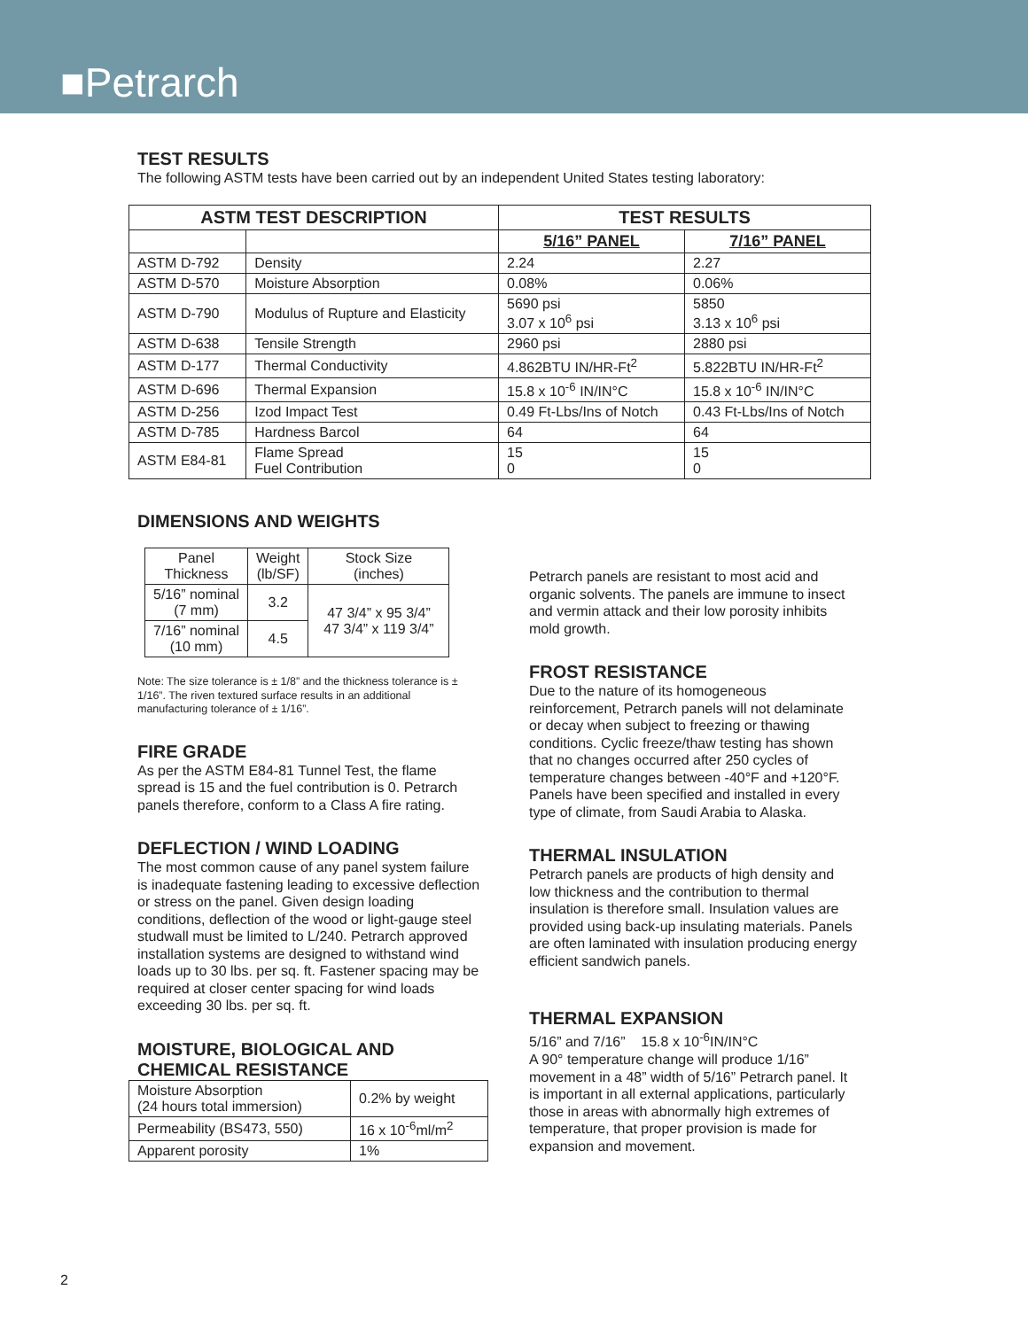■Petrarch
TEST RESULTS
The following ASTM tests have been carried out by an independent United States testing laboratory:
| ASTM TEST DESCRIPTION | | TEST RESULTS | |
| --- | --- | --- | --- |
| | | 5/16” PANEL | 7/16” PANEL |
| ASTM D-792 | Density | 2.24 | 2.27 |
| ASTM D-570 | Moisture Absorption | 0.08% | 0.06% |
| ASTM D-790 | Modulus of Rupture and Elasticity | 5690 psi 3.07 x 10<sup>6</sup> psi | 5850 3.13 x 10<sup>6</sup> psi |
| ASTM D-638 | Tensile Strength | 2960 psi | 2880 psi |
| ASTM D-177 | Thermal Conductivity | 4.862BTU IN/HR-Ft<sup>2</sup> | 5.822BTU IN/HR-Ft<sup>2</sup> |
| ASTM D-696 | Thermal Expansion | 15.8 x 10<sup>-6</sup> IN/IN°C | 15.8 x 10<sup>-6</sup> IN/IN°C |
| ASTM D-256 | Izod Impact Test | 0.49 Ft-Lbs/Ins of Notch | 0.43 Ft-Lbs/Ins of Notch |
| ASTM D-785 | Hardness Barcol | 64 | 64 |
| ASTM E84-81 | Flame Spread Fuel Contribution | 15 0 | 15 0 |
DIMENSIONS AND WEIGHTS
| Panel Thickness | Weight (lb/SF) | Stock Size (inches) |
| 5/16” nominal (7 mm) | 3.2 | 47 3/4” x 95 3/4” 47 3/4” x 119 3/4” |
| 7/16” nominal (10 mm) | 4.5 | |
Note: The size tolerance is ± 1/8” and the thickness tolerance is ± 1/16”. The riven textured surface results in an additional manufacturing tolerance of ± 1/16”.
FIRE GRADE
As per the ASTM E84-81 Tunnel Test, the flame spread is 15 and the fuel contribution is 0. Petrarch panels therefore, conform to a Class A fire rating.
DEFLECTION / WIND LOADING
The most common cause of any panel system failure is inadequate fastening leading to excessive deflection or stress on the panel. Given design loading conditions, deflection of the wood or light-gauge steel studwall must be limited to L/240. Petrarch approved installation systems are designed to withstand wind loads up to 30 lbs. per sq. ft. Fastener spacing may be required at closer center spacing for wind loads exceeding 30 lbs. per sq. ft.
MOISTURE, BIOLOGICAL AND
CHEMICAL RESISTANCE
| Moisture Absorption (24 hours total immersion) | 0.2% by weight |
| Permeability (BS473, 550) | 16 x 10<sup>-6</sup>ml/m<sup>2</sup> |
| Apparent porosity | 1% |
Petrarch panels are resistant to most acid and organic solvents. The panels are immune to insect and vermin attack and their low porosity inhibits mold growth.
FROST RESISTANCE
Due to the nature of its homogeneous reinforcement, Petrarch panels will not delaminate or decay when subject to freezing or thawing conditions. Cyclic freeze/thaw testing has shown that no changes occurred after 250 cycles of temperature changes between -40°F and +120°F. Panels have been specified and installed in every type of climate, from Saudi Arabia to Alaska.
THERMAL INSULATION
Petrarch panels are products of high density and low thickness and the contribution to thermal insulation is therefore small. Insulation values are provided using back-up insulating materials. Panels are often laminated with insulation producing energy efficient sandwich panels.
THERMAL EXPANSION
5/16” and 7/16” 15.8 x 10<sup>-6</sup>IN/IN°C
A 90° temperature change will produce 1/16” movement in a 48” width of 5/16” Petrarch panel. It is important in all external applications, particularly those in areas with abnormally high extremes of temperature, that proper provision is made for expansion and movement.
2